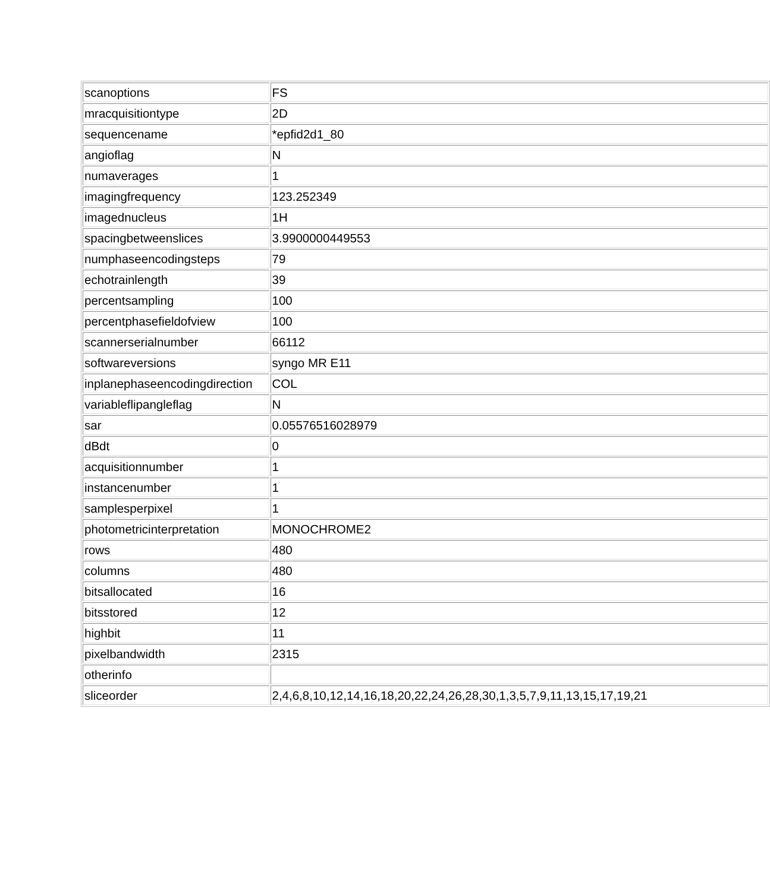| scanoptions | FS |
| mracquisitiontype | 2D |
| sequencename | *epfid2d1_80 |
| angioflag | N |
| numaverages | 1 |
| imagingfrequency | 123.252349 |
| imagednucleus | 1H |
| spacingbetweenslices | 3.9900000449553 |
| numphaseencodingsteps | 79 |
| echotrainlength | 39 |
| percentsampling | 100 |
| percentphasefieldofview | 100 |
| scannerserialnumber | 66112 |
| softwareversions | syngo MR E11 |
| inplanephaseencodingdirection | COL |
| variableflipangleflag | N |
| sar | 0.05576516028979 |
| dBdt | 0 |
| acquisitionnumber | 1 |
| instancenumber | 1 |
| samplesperpixel | 1 |
| photometricinterpretation | MONOCHROME2 |
| rows | 480 |
| columns | 480 |
| bitsallocated | 16 |
| bitsstored | 12 |
| highbit | 11 |
| pixelbandwidth | 2315 |
| otherinfo | |
| sliceorder | 2,4,6,8,10,12,14,16,18,20,22,24,26,28,30,1,3,5,7,9,11,13,15,17,19,21 |